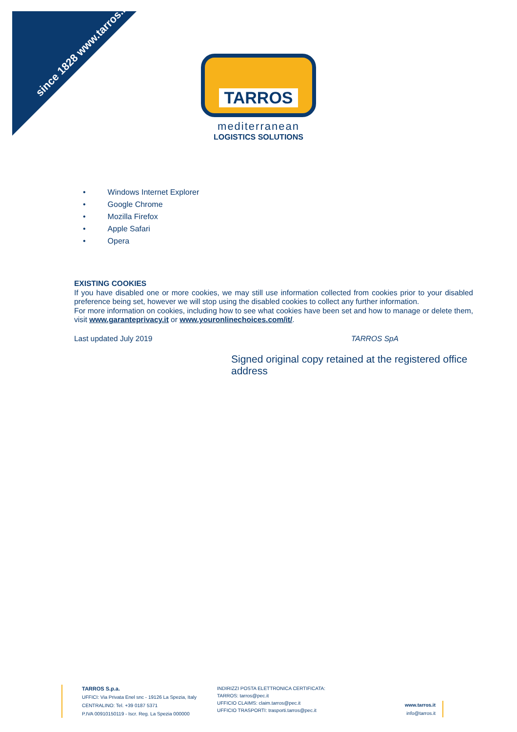since 1828 www.tarros.it
TARROS
mediterranean
LOGISTICS SOLUTIONS
• Windows Internet Explorer
• Google Chrome
• Mozilla Firefox
• Apple Safari
• Opera
EXISTING COOKIES
If you have disabled one or more cookies, we may still use information collected from cookies prior to your disabled preference being set, however we will stop using the disabled cookies to collect any further information.
For more information on cookies, including how to see what cookies have been set and how to manage or delete them, visit www.garanteprivacy.it or www.youronlinechoices.com/it/.
Last updated July 2019 TARROS SpA
Signed original copy retained at the registered office address
TARROS S.p.a.
UFFICI: Via Privata Enel snc - 19126 La Spezia, Italy
CENTRALINO: Tel. +39 0187 5371
P.IVA 00910150119 - Iscr. Reg. La Spezia 000000
INDIRIZZI POSTA ELETTRONICA CERTIFICATA:
TARROS: tarros@pec.it
UFFICIO CLAIMS: claim.tarros@pec.it
UFFICIO TRASPORTI: trasporti.tarros@pec.it
www.tarros.it
info@tarros.it